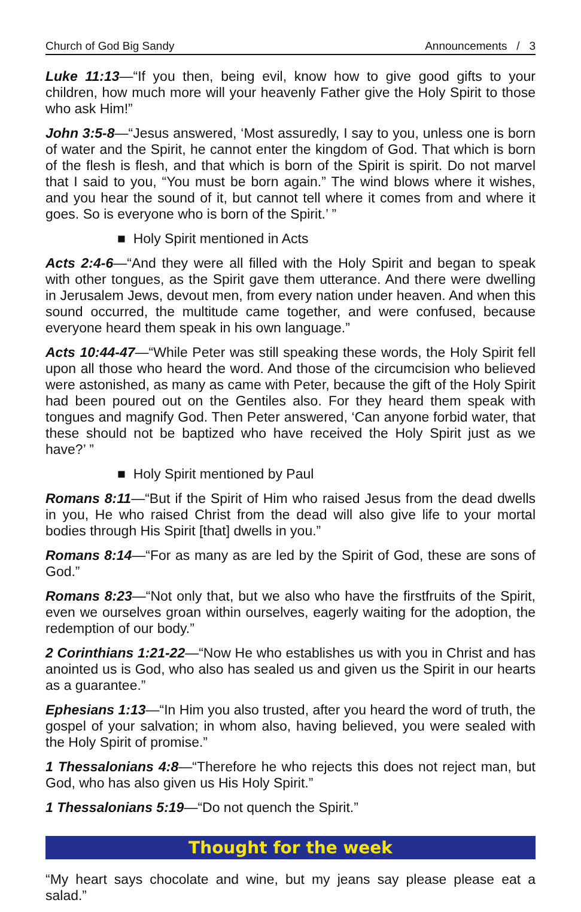Church of God Big Sandy Announcements / 3
Luke 11:13—“If you then, being evil, know how to give good gifts to your children, how much more will your heavenly Father give the Holy Spirit to those who ask Him!”
John 3:5-8—“Jesus answered, ‘Most assuredly, I say to you, unless one is born of water and the Spirit, he cannot enter the kingdom of God. That which is born of the flesh is flesh, and that which is born of the Spirit is spirit. Do not marvel that I said to you, “You must be born again.” The wind blows where it wishes, and you hear the sound of it, but cannot tell where it comes from and where it goes. So is everyone who is born of the Spirit.’ ”
■ Holy Spirit mentioned in Acts
Acts 2:4-6—“And they were all filled with the Holy Spirit and began to speak with other tongues, as the Spirit gave them utterance. And there were dwelling in Jerusalem Jews, devout men, from every nation under heaven. And when this sound occurred, the multitude came together, and were confused, because everyone heard them speak in his own language.”
Acts 10:44-47—“While Peter was still speaking these words, the Holy Spirit fell upon all those who heard the word. And those of the circumcision who believed were astonished, as many as came with Peter, because the gift of the Holy Spirit had been poured out on the Gentiles also. For they heard them speak with tongues and magnify God. Then Peter answered, ‘Can anyone forbid water, that these should not be baptized who have received the Holy Spirit just as we have?’ ”
■ Holy Spirit mentioned by Paul
Romans 8:11—“But if the Spirit of Him who raised Jesus from the dead dwells in you, He who raised Christ from the dead will also give life to your mortal bodies through His Spirit [that] dwells in you.”
Romans 8:14—“For as many as are led by the Spirit of God, these are sons of God.”
Romans 8:23—“Not only that, but we also who have the firstfruits of the Spirit, even we ourselves groan within ourselves, eagerly waiting for the adoption, the redemption of our body.”
2 Corinthians 1:21-22—“Now He who establishes us with you in Christ and has anointed us is God, who also has sealed us and given us the Spirit in our hearts as a guarantee.”
Ephesians 1:13—“In Him you also trusted, after you heard the word of truth, the gospel of your salvation; in whom also, having believed, you were sealed with the Holy Spirit of promise.”
1 Thessalonians 4:8—“Therefore he who rejects this does not reject man, but God, who has also given us His Holy Spirit.”
1 Thessalonians 5:19—“Do not quench the Spirit.”
Thought for the week
“My heart says chocolate and wine, but my jeans say please please eat a salad.”